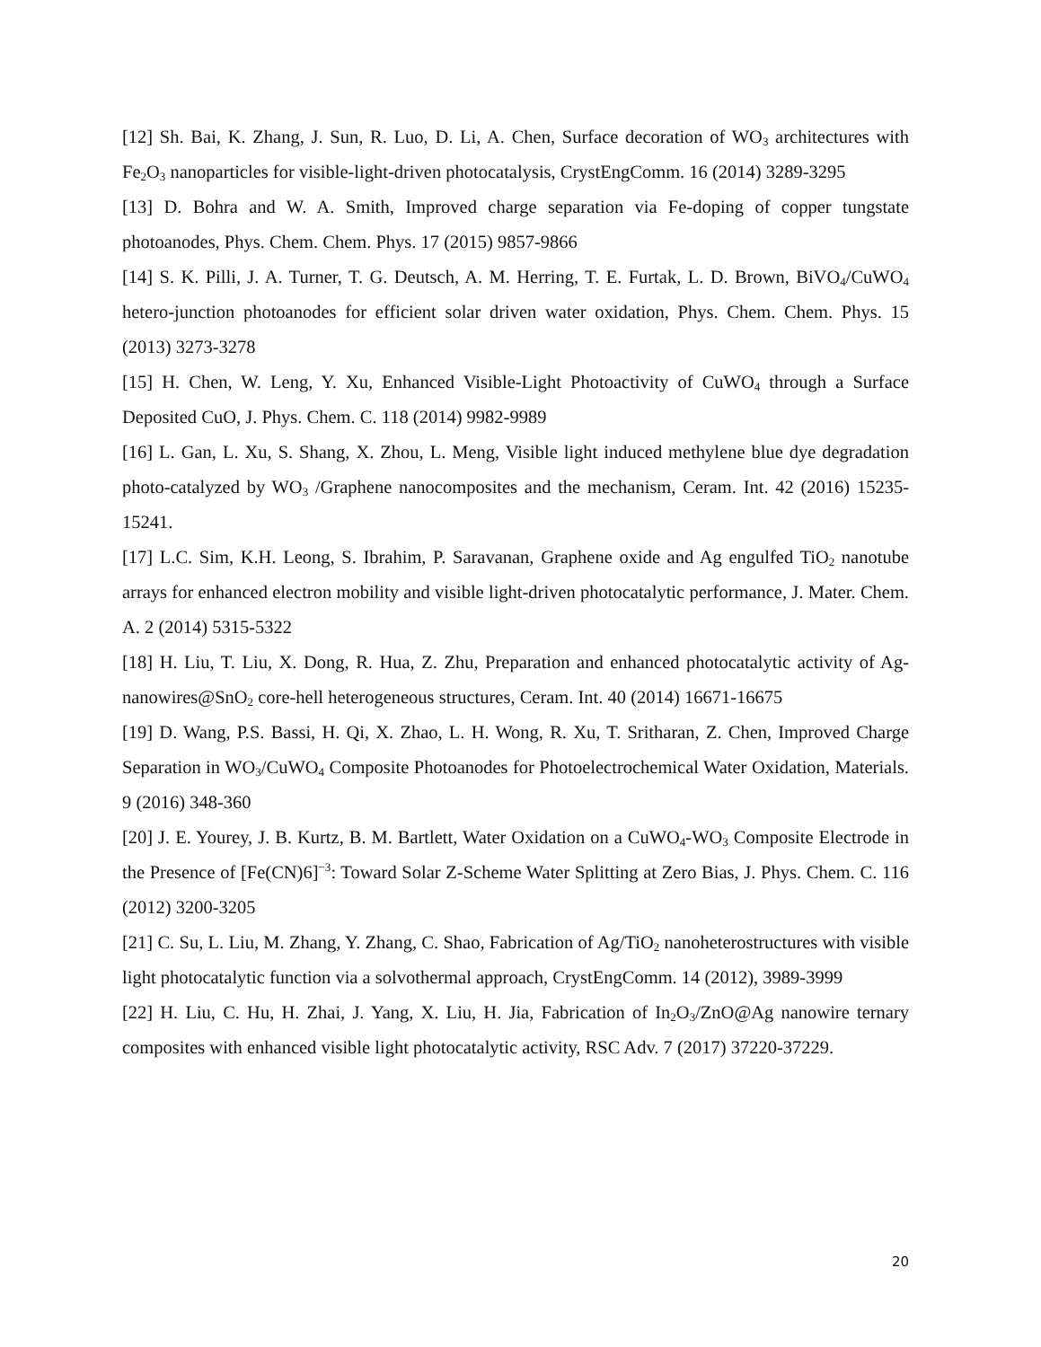[12] Sh. Bai, K. Zhang, J. Sun, R. Luo, D. Li, A. Chen, Surface decoration of WO<sub>3</sub> architectures with Fe<sub>2</sub>O<sub>3</sub> nanoparticles for visible-light-driven photocatalysis, CrystEngComm. 16 (2014) 3289-3295
[13] D. Bohra and W. A. Smith, Improved charge separation via Fe-doping of copper tungstate photoanodes, Phys. Chem. Chem. Phys. 17 (2015) 9857-9866
[14] S. K. Pilli, J. A. Turner, T. G. Deutsch, A. M. Herring, T. E. Furtak, L. D. Brown, BiVO<sub>4</sub>/CuWO<sub>4</sub> hetero-junction photoanodes for efficient solar driven water oxidation, Phys. Chem. Chem. Phys. 15 (2013) 3273-3278
[15] H. Chen, W. Leng, Y. Xu, Enhanced Visible-Light Photoactivity of CuWO<sub>4</sub> through a Surface Deposited CuO, J. Phys. Chem. C. 118 (2014) 9982-9989
[16] L. Gan, L. Xu, S. Shang, X. Zhou, L. Meng, Visible light induced methylene blue dye degradation photo-catalyzed by WO<sub>3</sub> /Graphene nanocomposites and the mechanism, Ceram. Int. 42 (2016) 15235-15241.
[17] L.C. Sim, K.H. Leong, S. Ibrahim, P. Saravanan, Graphene oxide and Ag engulfed TiO<sub>2</sub> nanotube arrays for enhanced electron mobility and visible light-driven photocatalytic performance, J. Mater. Chem. A. 2 (2014) 5315-5322
[18] H. Liu, T. Liu, X. Dong, R. Hua, Z. Zhu, Preparation and enhanced photocatalytic activity of Ag-nanowires@SnO<sub>2</sub> core-hell heterogeneous structures, Ceram. Int. 40 (2014) 16671-16675
[19] D. Wang, P.S. Bassi, H. Qi, X. Zhao, L. H. Wong, R. Xu, T. Sritharan, Z. Chen, Improved Charge Separation in WO<sub>3</sub>/CuWO<sub>4</sub> Composite Photoanodes for Photoelectrochemical Water Oxidation, Materials. 9 (2016) 348-360
[20] J. E. Yourey, J. B. Kurtz, B. M. Bartlett, Water Oxidation on a CuWO<sub>4</sub>-WO<sub>3</sub> Composite Electrode in the Presence of [Fe(CN)6]<sup>−3</sup>: Toward Solar Z-Scheme Water Splitting at Zero Bias, J. Phys. Chem. C. 116 (2012) 3200-3205
[21] C. Su, L. Liu, M. Zhang, Y. Zhang, C. Shao, Fabrication of Ag/TiO<sub>2</sub> nanoheterostructures with visible light photocatalytic function via a solvothermal approach, CrystEngComm. 14 (2012), 3989-3999
[22] H. Liu, C. Hu, H. Zhai, J. Yang, X. Liu, H. Jia, Fabrication of In<sub>2</sub>O<sub>3</sub>/ZnO@Ag nanowire ternary composites with enhanced visible light photocatalytic activity, RSC Adv. 7 (2017) 37220-37229.
20